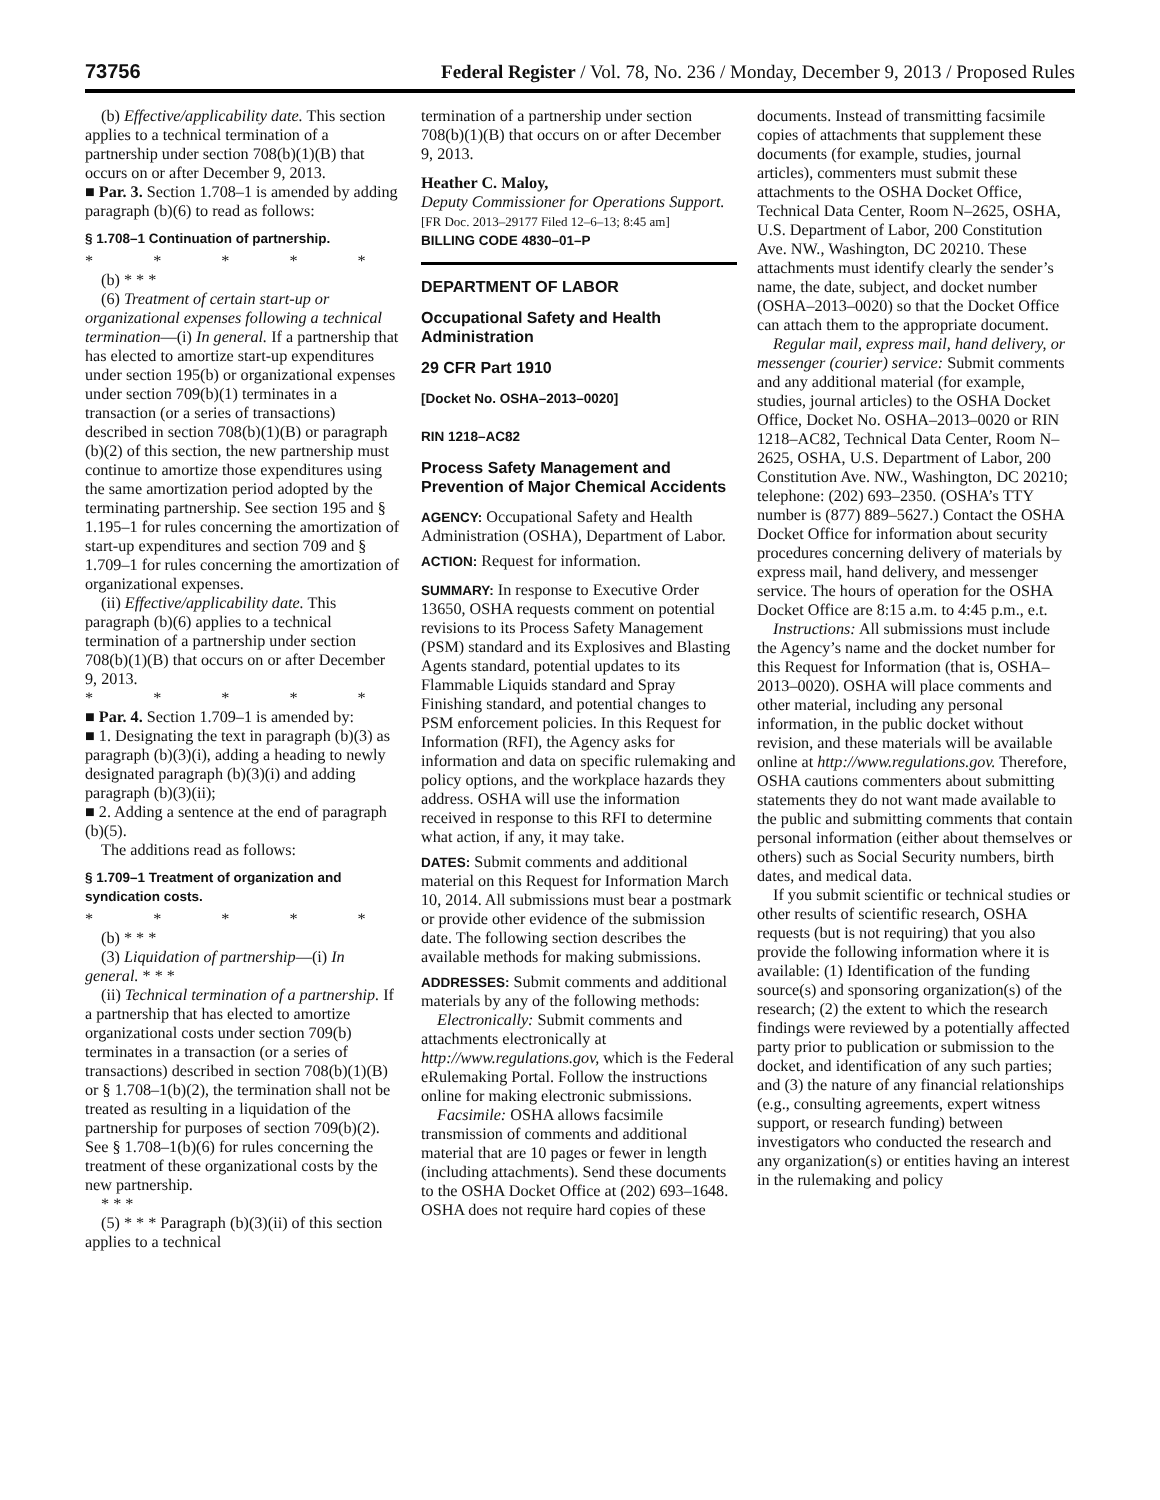73756 Federal Register / Vol. 78, No. 236 / Monday, December 9, 2013 / Proposed Rules
(b) Effective/applicability date. This section applies to a technical termination of a partnership under section 708(b)(1)(B) that occurs on or after December 9, 2013.
■ Par. 3. Section 1.708–1 is amended by adding paragraph (b)(6) to read as follows:
§ 1.708–1 Continuation of partnership.
* * * * *
(b) * * *
(6) Treatment of certain start-up or organizational expenses following a technical termination—(i) In general. If a partnership that has elected to amortize start-up expenditures under section 195(b) or organizational expenses under section 709(b)(1) terminates in a transaction (or a series of transactions) described in section 708(b)(1)(B) or paragraph (b)(2) of this section, the new partnership must continue to amortize those expenditures using the same amortization period adopted by the terminating partnership. See section 195 and § 1.195–1 for rules concerning the amortization of start-up expenditures and section 709 and § 1.709–1 for rules concerning the amortization of organizational expenses.
(ii) Effective/applicability date. This paragraph (b)(6) applies to a technical termination of a partnership under section 708(b)(1)(B) that occurs on or after December 9, 2013.
* * * * *
■ Par. 4. Section 1.709–1 is amended by:
■ 1. Designating the text in paragraph (b)(3) as paragraph (b)(3)(i), adding a heading to newly designated paragraph (b)(3)(i) and adding paragraph (b)(3)(ii);
■ 2. Adding a sentence at the end of paragraph (b)(5).
The additions read as follows:
§ 1.709–1 Treatment of organization and syndication costs.
* * * * *
(b) * * *
(3) Liquidation of partnership—(i) In general. * * *
(ii) Technical termination of a partnership. If a partnership that has elected to amortize organizational costs under section 709(b) terminates in a transaction (or a series of transactions) described in section 708(b)(1)(B) or § 1.708–1(b)(2), the termination shall not be treated as resulting in a liquidation of the partnership for purposes of section 709(b)(2). See § 1.708–1(b)(6) for rules concerning the treatment of these organizational costs by the new partnership.
* * *
(5) * * * Paragraph (b)(3)(ii) of this section applies to a technical
termination of a partnership under section 708(b)(1)(B) that occurs on or after December 9, 2013.
Heather C. Maloy,
Deputy Commissioner for Operations Support.
[FR Doc. 2013–29177 Filed 12–6–13; 8:45 am]
BILLING CODE 4830–01–P
DEPARTMENT OF LABOR
Occupational Safety and Health Administration
29 CFR Part 1910
[Docket No. OSHA–2013–0020]
RIN 1218–AC82
Process Safety Management and Prevention of Major Chemical Accidents
AGENCY: Occupational Safety and Health Administration (OSHA), Department of Labor.
ACTION: Request for information.
SUMMARY: In response to Executive Order 13650, OSHA requests comment on potential revisions to its Process Safety Management (PSM) standard and its Explosives and Blasting Agents standard, potential updates to its Flammable Liquids standard and Spray Finishing standard, and potential changes to PSM enforcement policies. In this Request for Information (RFI), the Agency asks for information and data on specific rulemaking and policy options, and the workplace hazards they address. OSHA will use the information received in response to this RFI to determine what action, if any, it may take.
DATES: Submit comments and additional material on this Request for Information March 10, 2014. All submissions must bear a postmark or provide other evidence of the submission date. The following section describes the available methods for making submissions.
ADDRESSES: Submit comments and additional materials by any of the following methods:
Electronically: Submit comments and attachments electronically at http://www.regulations.gov, which is the Federal eRulemaking Portal. Follow the instructions online for making electronic submissions.
Facsimile: OSHA allows facsimile transmission of comments and additional material that are 10 pages or fewer in length (including attachments). Send these documents to the OSHA Docket Office at (202) 693–1648. OSHA does not require hard copies of these
documents. Instead of transmitting facsimile copies of attachments that supplement these documents (for example, studies, journal articles), commenters must submit these attachments to the OSHA Docket Office, Technical Data Center, Room N–2625, OSHA, U.S. Department of Labor, 200 Constitution Ave. NW., Washington, DC 20210. These attachments must identify clearly the sender’s name, the date, subject, and docket number (OSHA–2013–0020) so that the Docket Office can attach them to the appropriate document.
Regular mail, express mail, hand delivery, or messenger (courier) service: Submit comments and any additional material (for example, studies, journal articles) to the OSHA Docket Office, Docket No. OSHA–2013–0020 or RIN 1218–AC82, Technical Data Center, Room N–2625, OSHA, U.S. Department of Labor, 200 Constitution Ave. NW., Washington, DC 20210; telephone: (202) 693–2350. (OSHA’s TTY number is (877) 889–5627.) Contact the OSHA Docket Office for information about security procedures concerning delivery of materials by express mail, hand delivery, and messenger service. The hours of operation for the OSHA Docket Office are 8:15 a.m. to 4:45 p.m., e.t.
Instructions: All submissions must include the Agency’s name and the docket number for this Request for Information (that is, OSHA–2013–0020). OSHA will place comments and other material, including any personal information, in the public docket without revision, and these materials will be available online at http://www.regulations.gov. Therefore, OSHA cautions commenters about submitting statements they do not want made available to the public and submitting comments that contain personal information (either about themselves or others) such as Social Security numbers, birth dates, and medical data.
If you submit scientific or technical studies or other results of scientific research, OSHA requests (but is not requiring) that you also provide the following information where it is available: (1) Identification of the funding source(s) and sponsoring organization(s) of the research; (2) the extent to which the research findings were reviewed by a potentially affected party prior to publication or submission to the docket, and identification of any such parties; and (3) the nature of any financial relationships (e.g., consulting agreements, expert witness support, or research funding) between investigators who conducted the research and any organization(s) or entities having an interest in the rulemaking and policy